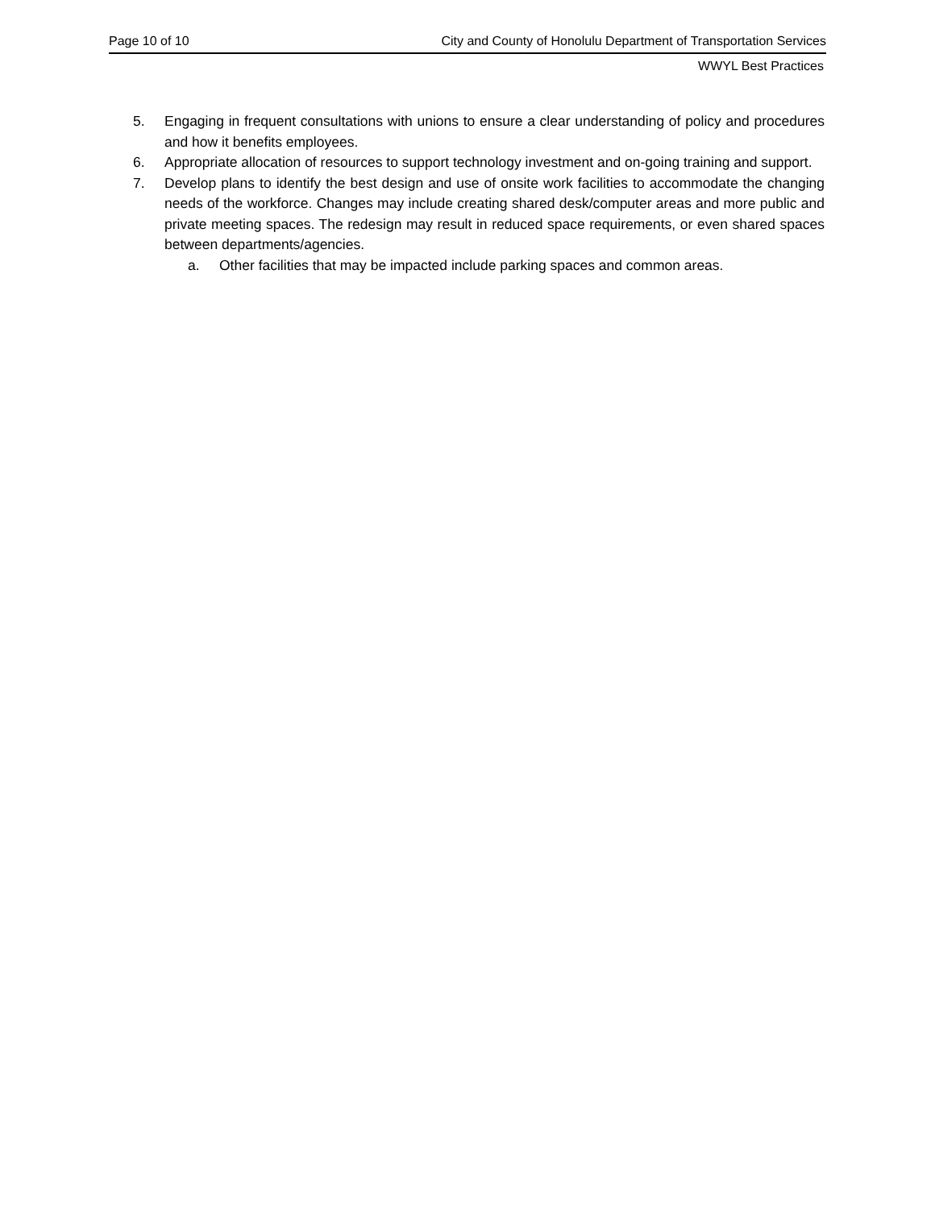Page 10 of 10 City and County of Honolulu Department of Transportation Services
WWYL Best Practices
5. Engaging in frequent consultations with unions to ensure a clear understanding of policy and procedures and how it benefits employees.
6. Appropriate allocation of resources to support technology investment and on-going training and support.
7. Develop plans to identify the best design and use of onsite work facilities to accommodate the changing needs of the workforce. Changes may include creating shared desk/computer areas and more public and private meeting spaces. The redesign may result in reduced space requirements, or even shared spaces between departments/agencies.
a. Other facilities that may be impacted include parking spaces and common areas.